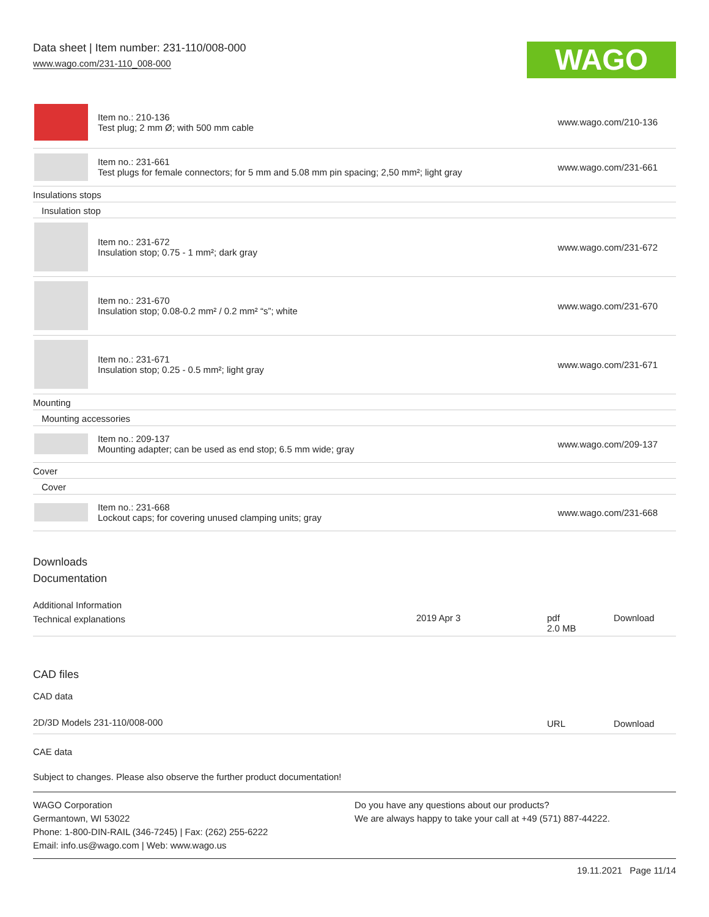Data sheet | Item number: 231-110/008-000
www.wago.com/231-110_008-000
WAGO
| | Item no.: 210-136 Test plug; 2 mm Ø; with 500 mm cable | www.wago.com/210-136 |
| | Item no.: 231-661 Test plugs for female connectors; for 5 mm and 5.08 mm pin spacing; 2,50 mm²; light gray | www.wago.com/231-661 |
| Insulations stops | | |
| Insulation stop | | |
| | Item no.: 231-672 Insulation stop; 0.75 - 1 mm²; dark gray | www.wago.com/231-672 |
| | Item no.: 231-670 Insulation stop; 0.08-0.2 mm² / 0.2 mm² “s”; white | www.wago.com/231-670 |
| | Item no.: 231-671 Insulation stop; 0.25 - 0.5 mm²; light gray | www.wago.com/231-671 |
| Mounting | | |
| Mounting accessories | | |
| | Item no.: 209-137 Mounting adapter; can be used as end stop; 6.5 mm wide; gray | www.wago.com/209-137 |
| Cover | | |
| Cover | | |
| | Item no.: 231-668 Lockout caps; for covering unused clamping units; gray | www.wago.com/231-668 |
Downloads
Documentation
Additional Information
| Technical explanations | 2019 Apr 3 | pdf 2.0 MB | Download |
CAD files
CAD data
| 2D/3D Models 231-110/008-000 | URL | Download |
CAE data
Subject to changes. Please also observe the further product documentation!
WAGO Corporation
Germantown, WI 53022
Phone: 1-800-DIN-RAIL (346-7245) | Fax: (262) 255-6222
Email: info.us@wago.com | Web: www.wago.us
Do you have any questions about our products?
We are always happy to take your call at +49 (571) 887-44222.
19.11.2021 Page 11/14